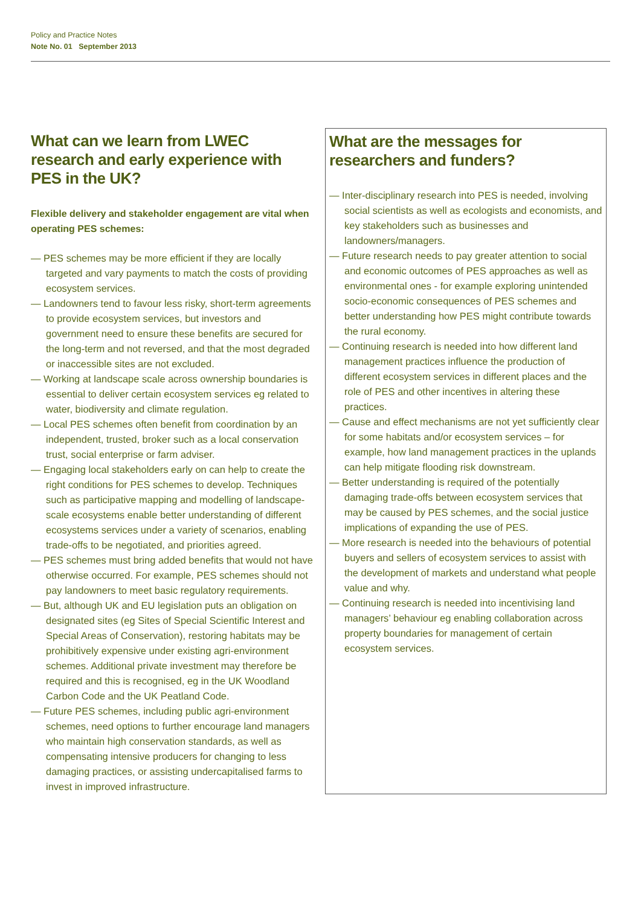Policy and Practice Notes
Note No. 01 September 2013
What can we learn from LWEC research and early experience with PES in the UK?
Flexible delivery and stakeholder engagement are vital when operating PES schemes:
— PES schemes may be more efficient if they are locally targeted and vary payments to match the costs of providing ecosystem services.
— Landowners tend to favour less risky, short-term agreements to provide ecosystem services, but investors and government need to ensure these benefits are secured for the long-term and not reversed, and that the most degraded or inaccessible sites are not excluded.
— Working at landscape scale across ownership boundaries is essential to deliver certain ecosystem services eg related to water, biodiversity and climate regulation.
— Local PES schemes often benefit from coordination by an independent, trusted, broker such as a local conservation trust, social enterprise or farm adviser.
— Engaging local stakeholders early on can help to create the right conditions for PES schemes to develop. Techniques such as participative mapping and modelling of landscape-scale ecosystems enable better understanding of different ecosystems services under a variety of scenarios, enabling trade-offs to be negotiated, and priorities agreed.
— PES schemes must bring added benefits that would not have otherwise occurred. For example, PES schemes should not pay landowners to meet basic regulatory requirements.
— But, although UK and EU legislation puts an obligation on designated sites (eg Sites of Special Scientific Interest and Special Areas of Conservation), restoring habitats may be prohibitively expensive under existing agri-environment schemes. Additional private investment may therefore be required and this is recognised, eg in the UK Woodland Carbon Code and the UK Peatland Code.
— Future PES schemes, including public agri-environment schemes, need options to further encourage land managers who maintain high conservation standards, as well as compensating intensive producers for changing to less damaging practices, or assisting undercapitalised farms to invest in improved infrastructure.
What are the messages for researchers and funders?
— Inter-disciplinary research into PES is needed, involving social scientists as well as ecologists and economists, and key stakeholders such as businesses and landowners/managers.
— Future research needs to pay greater attention to social and economic outcomes of PES approaches as well as environmental ones - for example exploring unintended socio-economic consequences of PES schemes and better understanding how PES might contribute towards the rural economy.
— Continuing research is needed into how different land management practices influence the production of different ecosystem services in different places and the role of PES and other incentives in altering these practices.
— Cause and effect mechanisms are not yet sufficiently clear for some habitats and/or ecosystem services – for example, how land management practices in the uplands can help mitigate flooding risk downstream.
— Better understanding is required of the potentially damaging trade-offs between ecosystem services that may be caused by PES schemes, and the social justice implications of expanding the use of PES.
— More research is needed into the behaviours of potential buyers and sellers of ecosystem services to assist with the development of markets and understand what people value and why.
— Continuing research is needed into incentivising land managers’ behaviour eg enabling collaboration across property boundaries for management of certain ecosystem services.